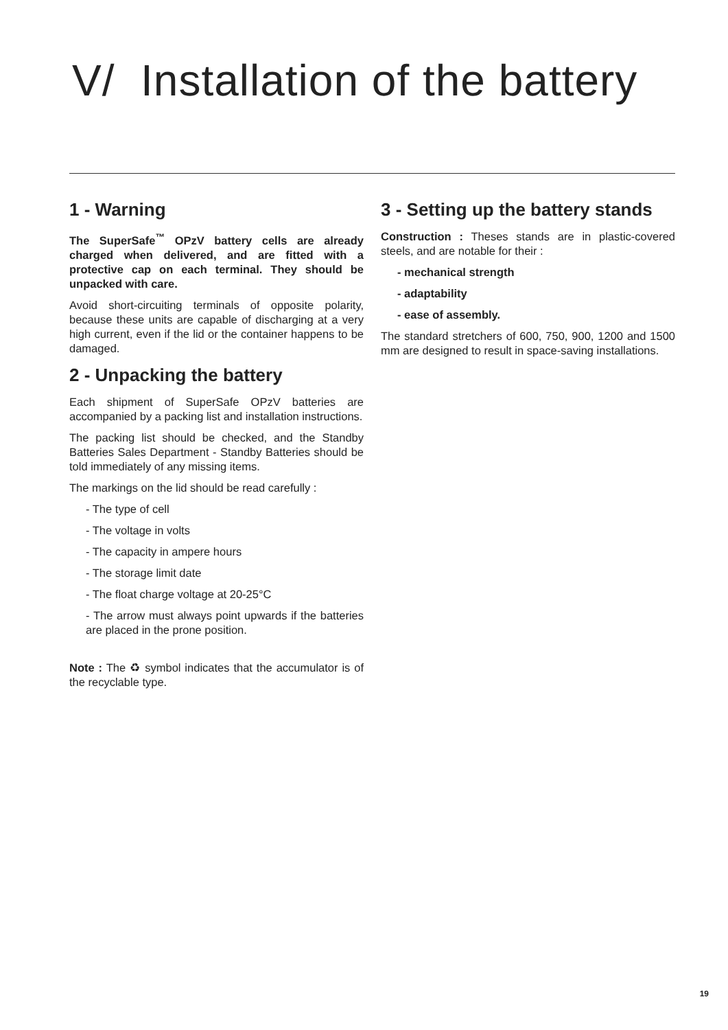V/ Installation of the battery
1 - Warning
The SuperSafe<sup>™</sup> OPzV battery cells are already charged when delivered, and are fitted with a protective cap on each terminal. They should be unpacked with care.
Avoid short-circuiting terminals of opposite polarity, because these units are capable of discharging at a very high current, even if the lid or the container happens to be damaged.
2 - Unpacking the battery
Each shipment of SuperSafe OPzV batteries are accompanied by a packing list and installation instructions.
The packing list should be checked, and the Standby Batteries Sales Department - Standby Batteries should be told immediately of any missing items.
The markings on the lid should be read carefully :
- The type of cell
- The voltage in volts
- The capacity in ampere hours
- The storage limit date
- The float charge voltage at 20-25°C
- The arrow must always point upwards if the batteries are placed in the prone position.
Note : The ♻ symbol indicates that the accumulator is of the recyclable type.
3 - Setting up the battery stands
Construction : Theses stands are in plastic-covered steels, and are notable for their :
- mechanical strength
- adaptability
- ease of assembly.
The standard stretchers of 600, 750, 900, 1200 and 1500 mm are designed to result in space-saving installations.
19